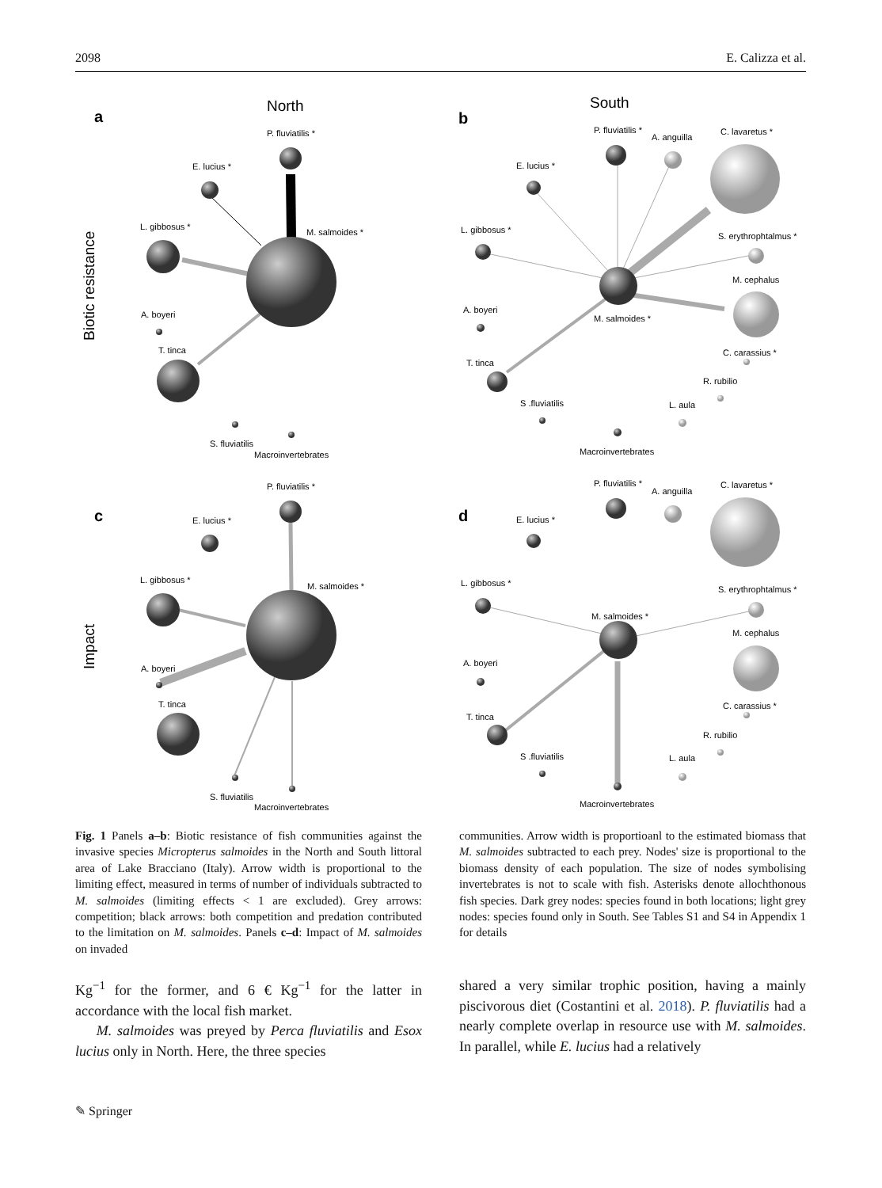2098 E. Calizza et al.
North
South
a
b
c
d
Biotic resistance
Impact
P. fluviatilis *
E. lucius *
L. gibbosus *
M. salmoides *
A. boyeri
T. tinca
S. fluviatilis
Macroinvertebrates
P. fluviatilis *
A. anguilla
C. lavaretus *
E. lucius *
L. gibbosus *
S. erythrophtalmus *
M. cephalus
A. boyeri
M. salmoides *
C. carassius *
T. tinca
R. rubilio
S .fluviatilis
L. aula
Macroinvertebrates
P. fluviatilis *
E. lucius *
L. gibbosus *
M. salmoides *
A. boyeri
T. tinca
S. fluviatilis
Macroinvertebrates
P. fluviatilis *
A. anguilla
C. lavaretus *
E. lucius *
L. gibbosus *
S. erythrophtalmus *
M. salmoides *
M. cephalus
A. boyeri
C. carassius *
T. tinca
R. rubilio
S .fluviatilis
L. aula
Macroinvertebrates
Fig. 1 Panels a–b: Biotic resistance of fish communities against the invasive species Micropterus salmoides in the North and South littoral area of Lake Bracciano (Italy). Arrow width is proportional to the limiting effect, measured in terms of number of individuals subtracted to M. salmoides (limiting effects < 1 are excluded). Grey arrows: competition; black arrows: both competition and predation contributed to the limitation on M. salmoides. Panels c–d: Impact of M. salmoides on invaded
communities. Arrow width is proportioanl to the estimated biomass that M. salmoides subtracted to each prey. Nodes' size is proportional to the biomass density of each population. The size of nodes symbolising invertebrates is not to scale with fish. Asterisks denote allochthonous fish species. Dark grey nodes: species found in both locations; light grey nodes: species found only in South. See Tables S1 and S4 in Appendix 1 for details
Kg<sup>−1</sup> for the former, and 6 € Kg<sup>−1</sup> for the latter in accordance with the local fish market.
M. salmoides was preyed by Perca fluviatilis and Esox lucius only in North. Here, the three species
shared a very similar trophic position, having a mainly piscivorous diet (Costantini et al. 2018). P. fluviatilis had a nearly complete overlap in resource use with M. salmoides. In parallel, while E. lucius had a relatively
✎ Springer